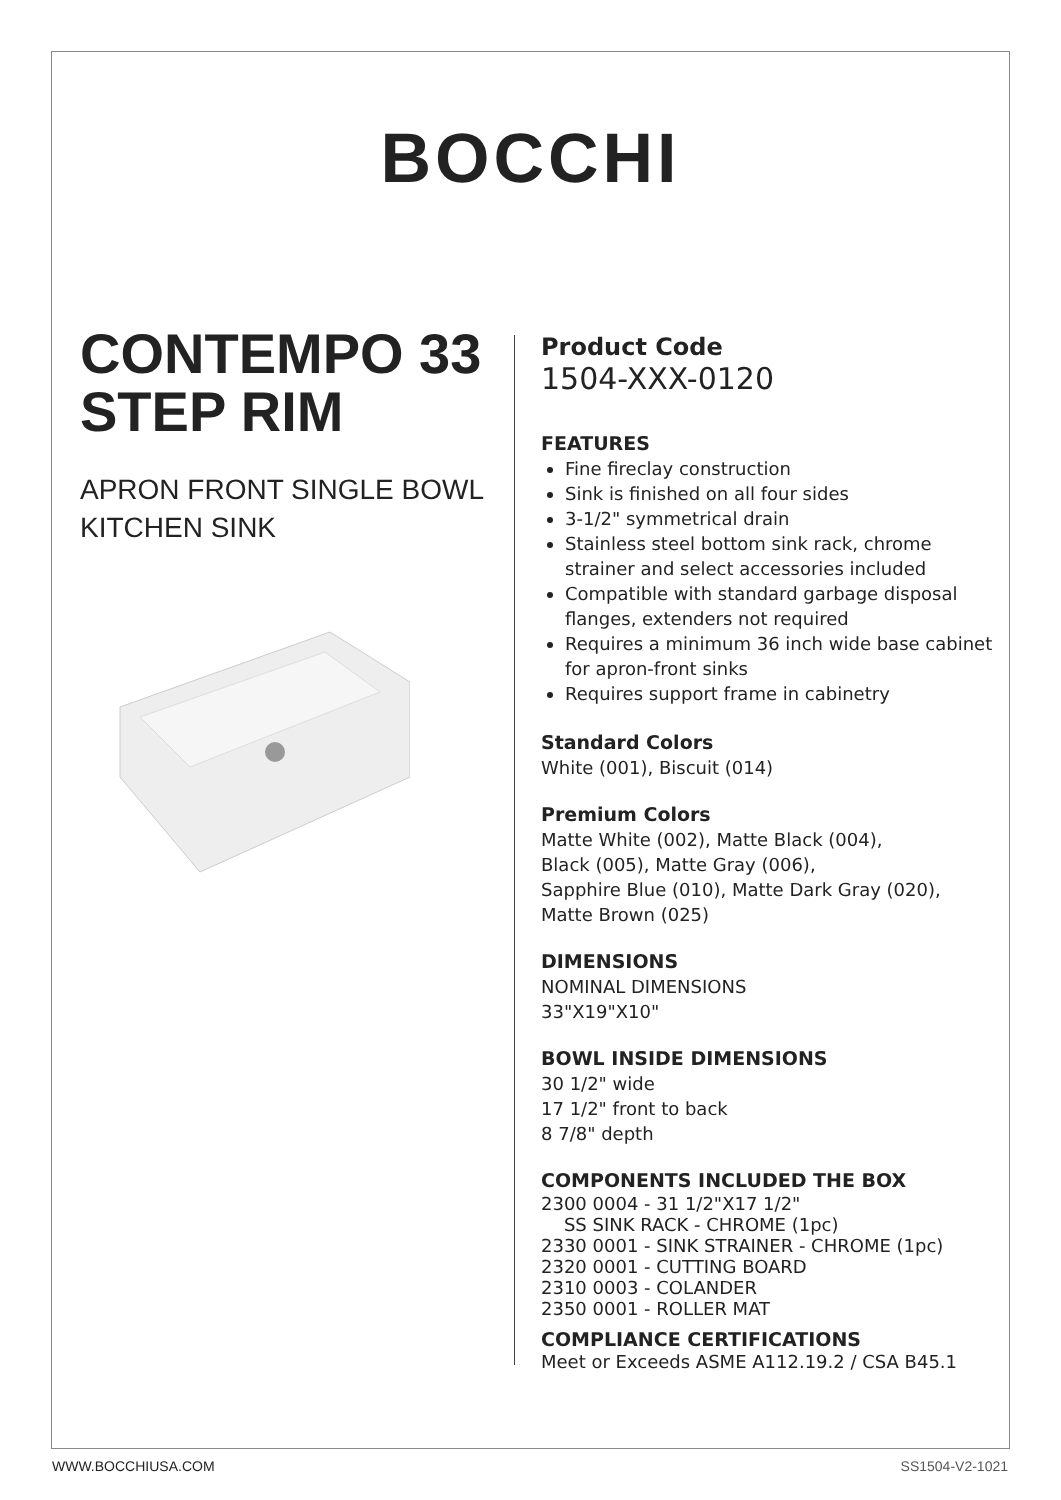BOCCHI
CONTEMPO 33 STEP RIM
APRON FRONT SINGLE BOWL KITCHEN SINK
Product Code
1504-XXX-0120
FEATURES
Fine fireclay construction
Sink is finished on all four sides
3-1/2" symmetrical drain
Stainless steel bottom sink rack, chrome strainer and select accessories included
Compatible with standard garbage disposal flanges, extenders not required
Requires a minimum 36 inch wide base cabinet for apron-front sinks
Requires support frame in cabinetry
Standard Colors
White (001), Biscuit (014)
Premium Colors
Matte White (002), Matte Black (004),
Black (005), Matte Gray (006),
Sapphire Blue (010), Matte Dark Gray (020),
Matte Brown (025)
DIMENSIONS
NOMINAL DIMENSIONS
33"X19"X10"
BOWL INSIDE DIMENSIONS
30 1/2" wide
17 1/2" front to back
8 7/8" depth
COMPONENTS INCLUDED THE BOX
2300 0004 - 31 1/2"X17 1/2"
SS SINK RACK - CHROME (1pc)
2330 0001 - SINK STRAINER - CHROME (1pc)
2320 0001 - CUTTING BOARD
2310 0003 - COLANDER
2350 0001 - ROLLER MAT
COMPLIANCE CERTIFICATIONS
Meet or Exceeds ASME A112.19.2 / CSA B45.1
WWW.BOCCHIUSA.COM SS1504-V2-1021